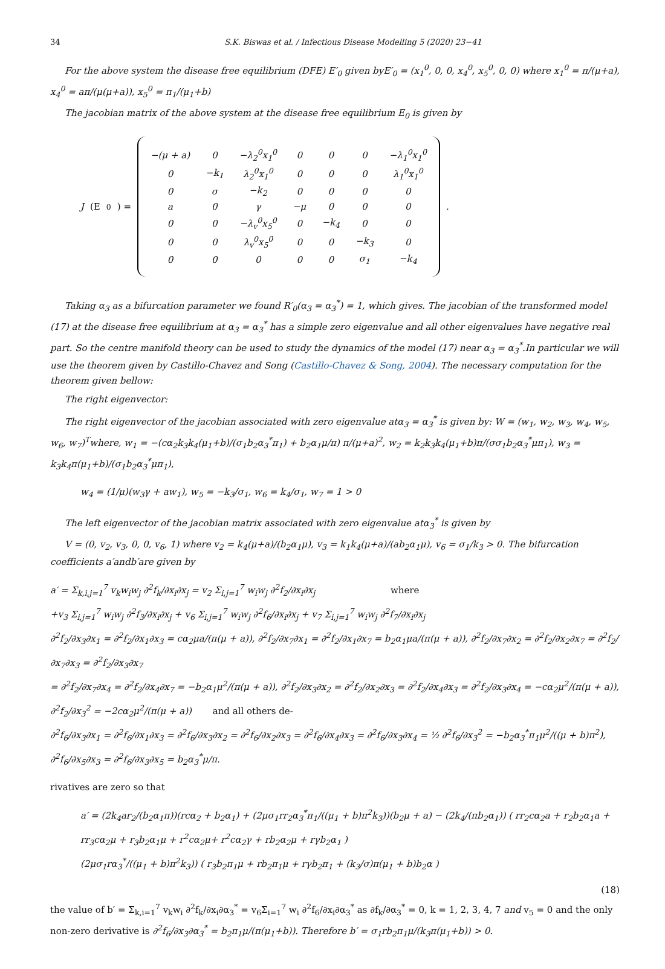34 S.K. Biswas et al. / Infectious Disease Modelling 5 (2020) 23−41
For the above system the disease free equilibrium (DFE) E′<sub>0</sub> given byE′<sub>0</sub> = (x<sub>1</sub><sup>0</sup>, 0, 0, x<sub>4</sub><sup>0</sup>, x<sub>5</sub><sup>0</sup>, 0, 0) where x<sub>1</sub><sup>0</sup> = π/(μ+a), x<sub>4</sub><sup>0</sup> = aπ/(μ(μ+a)), x<sub>5</sub><sup>0</sup> = π<sub>1</sub>/(μ<sub>1</sub>+b)
The jacobian matrix of the above system at the disease free equilibrium E<sub>0</sub> is given by
J (E<sub>0</sub>) =
| −(μ + a) | 0 | −λ<sub>2</sub><sup>0</sup>x<sub>1</sub><sup>0</sup> | 0 | 0 | 0 | −λ<sub>1</sub><sup>0</sup>x<sub>1</sub><sup>0</sup> |
| 0 | −k<sub>1</sub> | λ<sub>2</sub><sup>0</sup>x<sub>1</sub><sup>0</sup> | 0 | 0 | 0 | λ<sub>1</sub><sup>0</sup>x<sub>1</sub><sup>0</sup> |
| 0 | σ | −k<sub>2</sub> | 0 | 0 | 0 | 0 |
| a | 0 | γ | −μ | 0 | 0 | 0 |
| 0 | 0 | −λ<sub>v</sub><sup>0</sup>x<sub>5</sub><sup>0</sup> | 0 | −k<sub>4</sub> | 0 | 0 |
| 0 | 0 | λ<sub>v</sub><sup>0</sup>x<sub>5</sub><sup>0</sup> | 0 | 0 | −k<sub>3</sub> | 0 |
| 0 | 0 | 0 | 0 | 0 | σ<sub>1</sub> | −k<sub>4</sub> |
.
Taking α<sub>3</sub> as a bifurcation parameter we found R′<sub>0</sub>(α<sub>3</sub> = α<sub>3</sub><sup>*</sup>) = 1, which gives. The jacobian of the transformed model (17) at the disease free equilibrium at α<sub>3</sub> = α<sub>3</sub><sup>*</sup> has a simple zero eigenvalue and all other eigenvalues have negative real part. So the centre manifold theory can be used to study the dynamics of the model (17) near α<sub>3</sub> = α<sub>3</sub><sup>*</sup>.In particular we will use the theorem given by Castillo-Chavez and Song (Castillo-Chavez & Song, 2004). The necessary computation for the theorem given bellow:
The right eigenvector:
The right eigenvector of the jacobian associated with zero eigenvalue atα<sub>3</sub> = α<sub>3</sub><sup>*</sup> is given by: W = (w<sub>1</sub>, w<sub>2</sub>, w<sub>3</sub>, w<sub>4</sub>, w<sub>5</sub>, w<sub>6</sub>, w<sub>7</sub>)<sup>T</sup>where, w<sub>1</sub> = −(cα<sub>2</sub>k<sub>3</sub>k<sub>4</sub>(μ<sub>1</sub>+b)/(σ<sub>1</sub>b<sub>2</sub>α<sub>3</sub><sup>*</sup>π<sub>1</sub>) + b<sub>2</sub>α<sub>1</sub>μ/π) π/(μ+a)<sup>2</sup>, w<sub>2</sub> = k<sub>2</sub>k<sub>3</sub>k<sub>4</sub>(μ<sub>1</sub>+b)π/(σσ<sub>1</sub>b<sub>2</sub>α<sub>3</sub><sup>*</sup>μπ<sub>1</sub>), w<sub>3</sub> = k<sub>3</sub>k<sub>4</sub>π(μ<sub>1</sub>+b)/(σ<sub>1</sub>b<sub>2</sub>α<sub>3</sub><sup>*</sup>μπ<sub>1</sub>),
w<sub>4</sub> = (1/μ)(w<sub>3</sub>γ + aw<sub>1</sub>), w<sub>5</sub> = −k<sub>3</sub>/σ<sub>1</sub>, w<sub>6</sub> = k<sub>4</sub>/σ<sub>1</sub>, w<sub>7</sub> = 1 > 0
The left eigenvector of the jacobian matrix associated with zero eigenvalue atα<sub>3</sub><sup>*</sup> is given by
V = (0, v<sub>2</sub>, v<sub>3</sub>, 0, 0, v<sub>6</sub>, 1) where v<sub>2</sub> = k<sub>4</sub>(μ+a)/(b<sub>2</sub>α<sub>1</sub>μ), v<sub>3</sub> = k<sub>1</sub>k<sub>4</sub>(μ+a)/(ab<sub>2</sub>α<sub>1</sub>μ), v<sub>6</sub> = σ<sub>1</sub>/k<sub>3</sub> > 0. The bifurcation coefficients a′andb′are given by
a′ = Σ<sub>k,i,j=1</sub><sup>7</sup> v<sub>k</sub>w<sub>i</sub>w<sub>j</sub> ∂<sup>2</sup>f<sub>k</sub>/∂x<sub>i</sub>∂x<sub>j</sub> = v<sub>2</sub> Σ<sub>i,j=1</sub><sup>7</sup> w<sub>i</sub>w<sub>j</sub> ∂<sup>2</sup>f<sub>2</sub>/∂x<sub>i</sub>∂x<sub>j</sub> where
+v<sub>3</sub> Σ<sub>i,j=1</sub><sup>7</sup> w<sub>i</sub>w<sub>j</sub> ∂<sup>2</sup>f<sub>3</sub>/∂x<sub>i</sub>∂x<sub>j</sub> + v<sub>6</sub> Σ<sub>i,j=1</sub><sup>7</sup> w<sub>i</sub>w<sub>j</sub> ∂<sup>2</sup>f<sub>6</sub>/∂x<sub>i</sub>∂x<sub>j</sub> + v<sub>7</sub> Σ<sub>i,j=1</sub><sup>7</sup> w<sub>i</sub>w<sub>j</sub> ∂<sup>2</sup>f<sub>7</sub>/∂x<sub>i</sub>∂x<sub>j</sub>
∂<sup>2</sup>f<sub>2</sub>/∂x<sub>3</sub>∂x<sub>1</sub> = ∂<sup>2</sup>f<sub>2</sub>/∂x<sub>1</sub>∂x<sub>3</sub> = cα<sub>2</sub>μa/(π(μ + a)), ∂<sup>2</sup>f<sub>2</sub>/∂x<sub>7</sub>∂x<sub>1</sub> = ∂<sup>2</sup>f<sub>2</sub>/∂x<sub>1</sub>∂x<sub>7</sub> = b<sub>2</sub>α<sub>1</sub>μa/(π(μ + a)), ∂<sup>2</sup>f<sub>2</sub>/∂x<sub>7</sub>∂x<sub>2</sub> = ∂<sup>2</sup>f<sub>2</sub>/∂x<sub>2</sub>∂x<sub>7</sub> = ∂<sup>2</sup>f<sub>2</sub>/∂x<sub>7</sub>∂x<sub>3</sub> = ∂<sup>2</sup>f<sub>2</sub>/∂x<sub>3</sub>∂x<sub>7</sub>
= ∂<sup>2</sup>f<sub>2</sub>/∂x<sub>7</sub>∂x<sub>4</sub> = ∂<sup>2</sup>f<sub>2</sub>/∂x<sub>4</sub>∂x<sub>7</sub> = −b<sub>2</sub>α<sub>1</sub>μ<sup>2</sup>/(π(μ + a)), ∂<sup>2</sup>f<sub>2</sub>/∂x<sub>3</sub>∂x<sub>2</sub> = ∂<sup>2</sup>f<sub>2</sub>/∂x<sub>2</sub>∂x<sub>3</sub> = ∂<sup>2</sup>f<sub>2</sub>/∂x<sub>4</sub>∂x<sub>3</sub> = ∂<sup>2</sup>f<sub>2</sub>/∂x<sub>3</sub>∂x<sub>4</sub> = −cα<sub>2</sub>μ<sup>2</sup>/(π(μ + a)), ∂<sup>2</sup>f<sub>2</sub>/∂x<sub>3</sub><sup>2</sup> = −2cα<sub>2</sub>μ<sup>2</sup>/(π(μ + a)) and all others de-
∂<sup>2</sup>f<sub>6</sub>/∂x<sub>3</sub>∂x<sub>1</sub> = ∂<sup>2</sup>f<sub>6</sub>/∂x<sub>1</sub>∂x<sub>3</sub> = ∂<sup>2</sup>f<sub>6</sub>/∂x<sub>3</sub>∂x<sub>2</sub> = ∂<sup>2</sup>f<sub>6</sub>/∂x<sub>2</sub>∂x<sub>3</sub> = ∂<sup>2</sup>f<sub>6</sub>/∂x<sub>4</sub>∂x<sub>3</sub> = ∂<sup>2</sup>f<sub>6</sub>/∂x<sub>3</sub>∂x<sub>4</sub> = ½ ∂<sup>2</sup>f<sub>6</sub>/∂x<sub>3</sub><sup>2</sup> = −b<sub>2</sub>α<sub>3</sub><sup>*</sup>π<sub>1</sub>μ<sup>2</sup>/((μ + b)π<sup>2</sup>), ∂<sup>2</sup>f<sub>6</sub>/∂x<sub>5</sub>∂x<sub>3</sub> = ∂<sup>2</sup>f<sub>6</sub>/∂x<sub>3</sub>∂x<sub>5</sub> = b<sub>2</sub>α<sub>3</sub><sup>*</sup>μ/π.
rivatives are zero so that
a′ = (2k<sub>4</sub>ar<sub>2</sub>/(b<sub>2</sub>α<sub>1</sub>π))(rcα<sub>2</sub> + b<sub>2</sub>α<sub>1</sub>) + (2μσ<sub>1</sub>rr<sub>2</sub>α<sub>3</sub><sup>*</sup>π<sub>1</sub>/((μ<sub>1</sub> + b)π<sup>2</sup>k<sub>3</sub>))(b<sub>2</sub>μ + a) − (2k<sub>4</sub>/(πb<sub>2</sub>α<sub>1</sub>)) ( rr<sub>2</sub>cα<sub>2</sub>a + r<sub>2</sub>b<sub>2</sub>α<sub>1</sub>a + rr<sub>3</sub>cα<sub>2</sub>μ + r<sub>3</sub>b<sub>2</sub>α<sub>1</sub>μ + r<sup>2</sup>cα<sub>2</sub>μ+ r<sup>2</sup>cα<sub>2</sub>γ + rb<sub>2</sub>α<sub>2</sub>μ + rγb<sub>2</sub>α<sub>1</sub> )
(2μσ<sub>1</sub>rα<sub>3</sub><sup>*</sup>/((μ<sub>1</sub> + b)π<sup>2</sup>k<sub>3</sub>)) ( r<sub>3</sub>b<sub>2</sub>π<sub>1</sub>μ + rb<sub>2</sub>π<sub>1</sub>μ + rγb<sub>2</sub>π<sub>1</sub> + (k<sub>3</sub>/σ)π(μ<sub>1</sub> + b)b<sub>2</sub>α )
(18)
the value of b′ = Σ<sub>k,i=1</sub><sup>7</sup> v<sub>k</sub>w<sub>i</sub> ∂<sup>2</sup>f<sub>k</sub>/∂x<sub>i</sub>∂α<sub>3</sub><sup>*</sup> = v<sub>6</sub>Σ<sub>i=1</sub><sup>7</sup> w<sub>i</sub> ∂<sup>2</sup>f<sub>6</sub>/∂x<sub>i</sub>∂α<sub>3</sub><sup>*</sup> as ∂f<sub>k</sub>/∂α<sub>3</sub><sup>*</sup> = 0, k = 1, 2, 3, 4, 7 and v<sub>5</sub> = 0 and the only non-zero derivative is ∂<sup>2</sup>f<sub>6</sub>/∂x<sub>3</sub>∂α<sub>3</sub><sup>*</sup> = b<sub>2</sub>π<sub>1</sub>μ/(π(μ<sub>1</sub>+b)). Therefore b′ = σ<sub>1</sub>rb<sub>2</sub>π<sub>1</sub>μ/(k<sub>3</sub>π(μ<sub>1</sub>+b)) > 0.